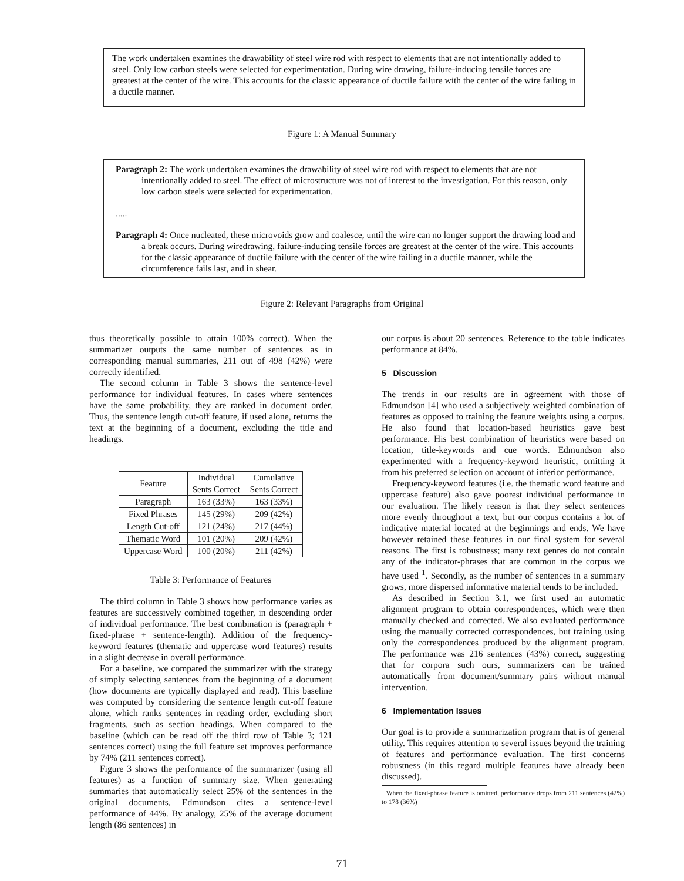The work undertaken examines the drawability of steel wire rod with respect to elements that are not intentionally added to steel. Only low carbon steels were selected for experimentation. During wire drawing, failure-inducing tensile forces are greatest at the center of the wire. This accounts for the classic appearance of ductile failure with the center of the wire failing in a ductile manner.
Figure 1: A Manual Summary
Paragraph 2: The work undertaken examines the drawability of steel wire rod with respect to elements that are not intentionally added to steel. The effect of microstructure was not of interest to the investigation. For this reason, only low carbon steels were selected for experimentation.
.....
Paragraph 4: Once nucleated, these microvoids grow and coalesce, until the wire can no longer support the drawing load and a break occurs. During wiredrawing, failure-inducing tensile forces are greatest at the center of the wire. This accounts for the classic appearance of ductile failure with the center of the wire failing in a ductile manner, while the circumference fails last, and in shear.
Figure 2: Relevant Paragraphs from Original
thus theoretically possible to attain 100% correct). When the summarizer outputs the same number of sentences as in corresponding manual summaries, 211 out of 498 (42%) were correctly identified.
The second column in Table 3 shows the sentence-level performance for individual features. In cases where sentences have the same probability, they are ranked in document order. Thus, the sentence length cut-off feature, if used alone, returns the text at the beginning of a document, excluding the title and headings.
| Feature | Individual Sents Correct | Cumulative Sents Correct |
| --- | --- | --- |
| Paragraph | 163 (33%) | 163 (33%) |
| Fixed Phrases | 145 (29%) | 209 (42%) |
| Length Cut-off | 121 (24%) | 217 (44%) |
| Thematic Word | 101 (20%) | 209 (42%) |
| Uppercase Word | 100 (20%) | 211 (42%) |
Table 3: Performance of Features
The third column in Table 3 shows how performance varies as features are successively combined together, in descending order of individual performance. The best combination is (paragraph + fixed-phrase + sentence-length). Addition of the frequency-keyword features (thematic and uppercase word features) results in a slight decrease in overall performance.
For a baseline, we compared the summarizer with the strategy of simply selecting sentences from the beginning of a document (how documents are typically displayed and read). This baseline was computed by considering the sentence length cut-off feature alone, which ranks sentences in reading order, excluding short fragments, such as section headings. When compared to the baseline (which can be read off the third row of Table 3; 121 sentences correct) using the full feature set improves performance by 74% (211 sentences correct).
Figure 3 shows the performance of the summarizer (using all features) as a function of summary size. When generating summaries that automatically select 25% of the sentences in the original documents, Edmundson cites a sentence-level performance of 44%. By analogy, 25% of the average document length (86 sentences) in
our corpus is about 20 sentences. Reference to the table indicates performance at 84%.
5 Discussion
The trends in our results are in agreement with those of Edmundson [4] who used a subjectively weighted combination of features as opposed to training the feature weights using a corpus. He also found that location-based heuristics gave best performance. His best combination of heuristics were based on location, title-keywords and cue words. Edmundson also experimented with a frequency-keyword heuristic, omitting it from his preferred selection on account of inferior performance.
Frequency-keyword features (i.e. the thematic word feature and uppercase feature) also gave poorest individual performance in our evaluation. The likely reason is that they select sentences more evenly throughout a text, but our corpus contains a lot of indicative material located at the beginnings and ends. We have however retained these features in our final system for several reasons. The first is robustness; many text genres do not contain any of the indicator-phrases that are common in the corpus we have used <sup>1</sup>. Secondly, as the number of sentences in a summary grows, more dispersed informative material tends to be included.
As described in Section 3.1, we first used an automatic alignment program to obtain correspondences, which were then manually checked and corrected. We also evaluated performance using the manually corrected correspondences, but training using only the correspondences produced by the alignment program. The performance was 216 sentences (43%) correct, suggesting that for corpora such ours, summarizers can be trained automatically from document/summary pairs without manual intervention.
6 Implementation Issues
Our goal is to provide a summarization program that is of general utility. This requires attention to several issues beyond the training of features and performance evaluation. The first concerns robustness (in this regard multiple features have already been discussed).
<sup>1</sup> When the fixed-phrase feature is omitted, performance drops from 211 sentences (42%) to 178 (36%)
71